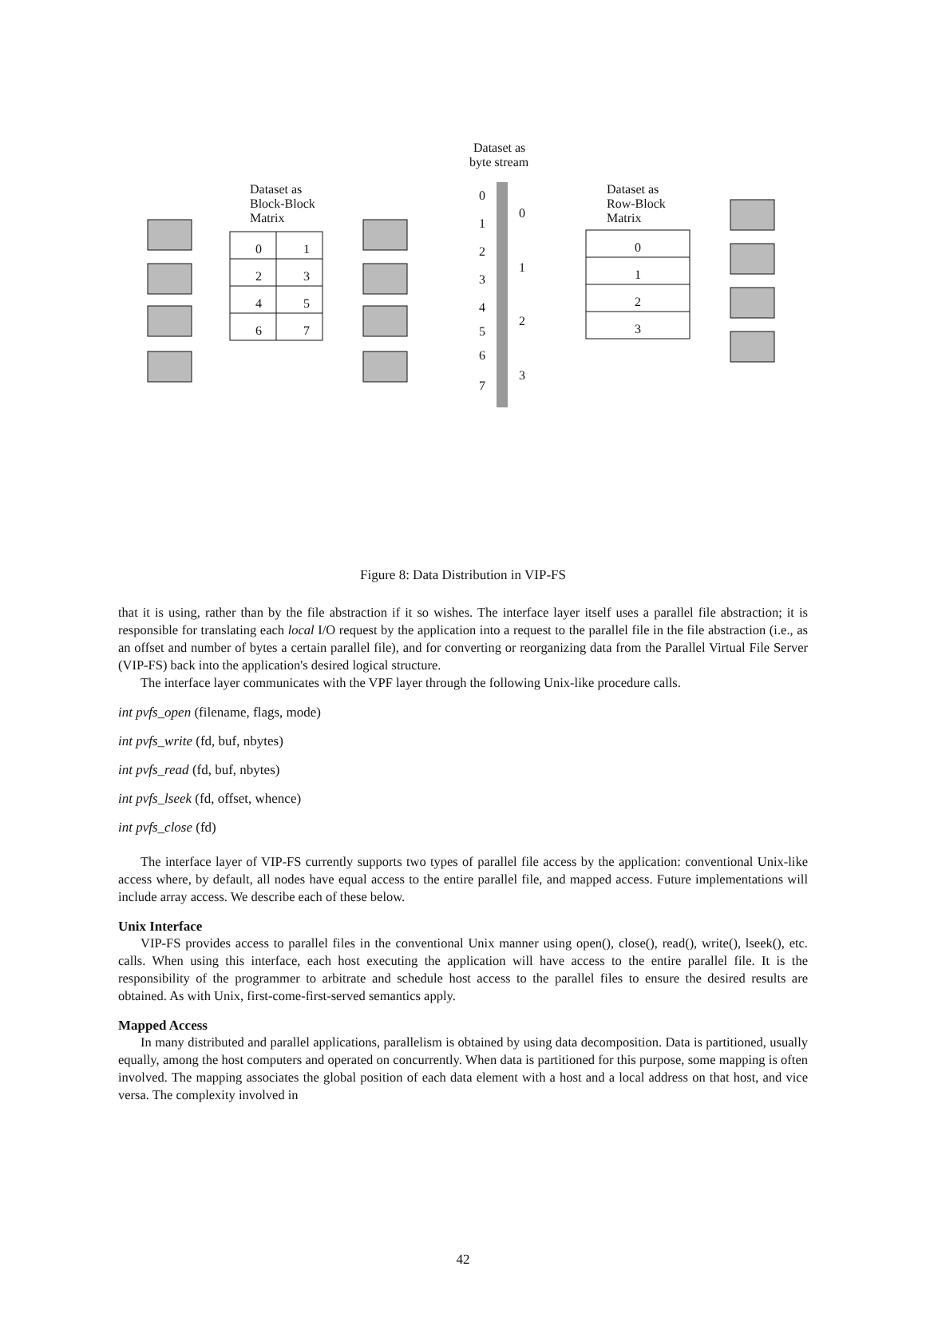Dataset as
byte stream
Dataset as
Block-Block
Matrix
Dataset as
Row-Block
Matrix
0
1
2
3
4
5
6
7
0
1
2
3
0
1
2
3
4
5
6
7
0
1
2
3
Figure 8: Data Distribution in VIP-FS
that it is using, rather than by the file abstraction if it so wishes. The interface layer itself uses a parallel file abstraction; it is responsible for translating each local I/O request by the application into a request to the parallel file in the file abstraction (i.e., as an offset and number of bytes a certain parallel file), and for converting or reorganizing data from the Parallel Virtual File Server (VIP-FS) back into the application's desired logical structure.
The interface layer communicates with the VPF layer through the following Unix-like procedure calls.
int pvfs_open (filename, flags, mode)
int pvfs_write (fd, buf, nbytes)
int pvfs_read (fd, buf, nbytes)
int pvfs_lseek (fd, offset, whence)
int pvfs_close (fd)
The interface layer of VIP-FS currently supports two types of parallel file access by the application: conventional Unix-like access where, by default, all nodes have equal access to the entire parallel file, and mapped access. Future implementations will include array access. We describe each of these below.
Unix Interface
VIP-FS provides access to parallel files in the conventional Unix manner using open(), close(), read(), write(), lseek(), etc. calls. When using this interface, each host executing the application will have access to the entire parallel file. It is the responsibility of the programmer to arbitrate and schedule host access to the parallel files to ensure the desired results are obtained. As with Unix, first-come-first-served semantics apply.
Mapped Access
In many distributed and parallel applications, parallelism is obtained by using data decomposition. Data is partitioned, usually equally, among the host computers and operated on concurrently. When data is partitioned for this purpose, some mapping is often involved. The mapping associates the global position of each data element with a host and a local address on that host, and vice versa. The complexity involved in
42